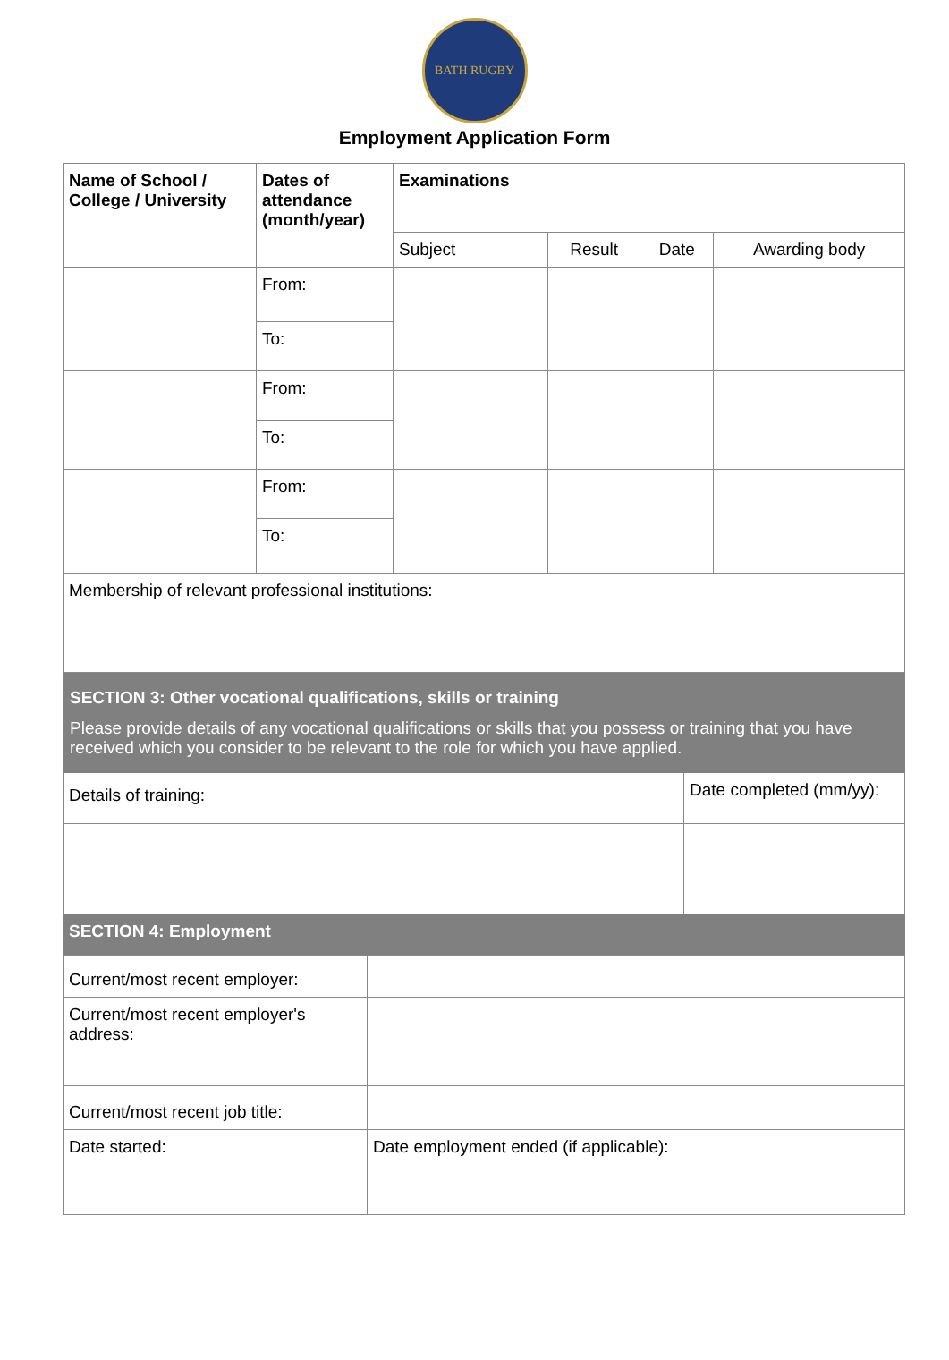BATH RUGBY
Employment Application Form
| Name of School / College / University | Dates of attendance (month/year) | Examinations | | | |
| --- | --- | --- | --- | --- | --- |
| | | Subject | Result | Date | Awarding body |
| | From: | | | | |
| | To: | | | | |
| | From: | | | | |
| | To: | | | | |
| | From: | | | | |
| | To: | | | | |
| Membership of relevant professional institutions: | | | | | |
| SECTION 3: Other vocational qualifications, skills or training Please provide details of any vocational qualifications or skills that you possess or training that you have received which you consider to be relevant to the role for which you have applied. | |
| Details of training: | Date completed (mm/yy): |
| SECTION 4: Employment | |
| Current/most recent employer: | |
| Current/most recent employer's address: | |
| Current/most recent job title: | |
| Date started: | Date employment ended (if applicable): |